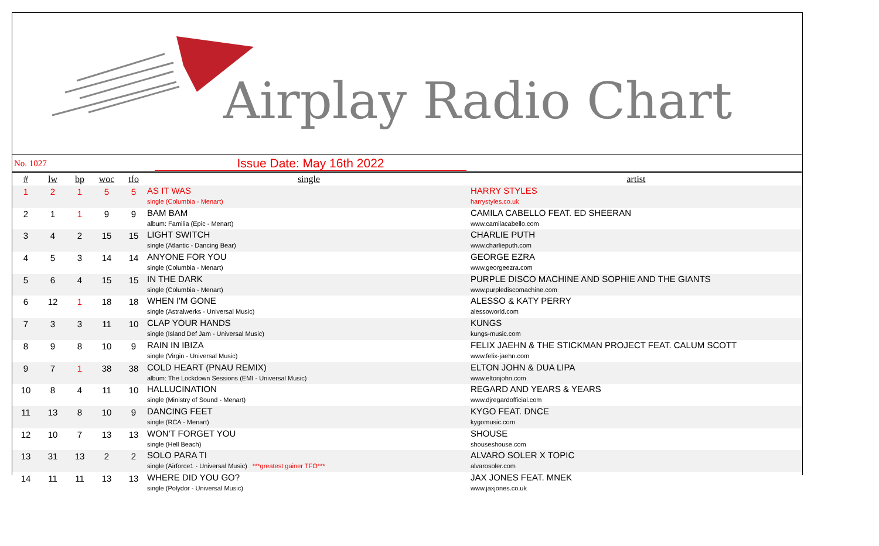Airplay Radio Chart
No. 1027 Issue Date: May 16th 2022
| # | lw | bp | woc | tfo | single | artist |
| --- | --- | --- | --- | --- | --- | --- |
| 1 | 2 | 1 | 5 | 5 | AS IT WAS single (Columbia - Menart) | HARRY STYLES harrystyles.co.uk |
| 2 | 1 | 1 | 9 | 9 | BAM BAM album: Familia (Epic - Menart) | CAMILA CABELLO FEAT. ED SHEERAN www.camilacabello.com |
| 3 | 4 | 2 | 15 | 15 | LIGHT SWITCH single (Atlantic - Dancing Bear) | CHARLIE PUTH www.charlieputh.com |
| 4 | 5 | 3 | 14 | 14 | ANYONE FOR YOU single (Columbia - Menart) | GEORGE EZRA www.georgeezra.com |
| 5 | 6 | 4 | 15 | 15 | IN THE DARK single (Columbia - Menart) | PURPLE DISCO MACHINE AND SOPHIE AND THE GIANTS www.purplediscomachine.com |
| 6 | 12 | 1 | 18 | 18 | WHEN I'M GONE single (Astralwerks - Universal Music) | ALESSO & KATY PERRY alessoworld.com |
| 7 | 3 | 3 | 11 | 10 | CLAP YOUR HANDS single (Island Def Jam - Universal Music) | KUNGS kungs-music.com |
| 8 | 9 | 8 | 10 | 9 | RAIN IN IBIZA single (Virgin - Universal Music) | FELIX JAEHN & THE STICKMAN PROJECT FEAT. CALUM SCOTT www.felix-jaehn.com |
| 9 | 7 | 1 | 38 | 38 | COLD HEART (PNAU REMIX) album: The Lockdown Sessions (EMI - Universal Music) | ELTON JOHN & DUA LIPA www.eltonjohn.com |
| 10 | 8 | 4 | 11 | 10 | HALLUCINATION single (Ministry of Sound - Menart) | REGARD AND YEARS & YEARS www.djregardofficial.com |
| 11 | 13 | 8 | 10 | 9 | DANCING FEET single (RCA - Menart) | KYGO FEAT. DNCE kygomusic.com |
| 12 | 10 | 7 | 13 | 13 | WON'T FORGET YOU single (Hell Beach) | SHOUSE shouseshouse.com |
| 13 | 31 | 13 | 2 | 2 | SOLO PARA TI single (Airforce1 - Universal Music) ***greatest gainer TFO*** | ALVARO SOLER X TOPIC alvarosoler.com |
| 14 | 11 | 11 | 13 | 13 | WHERE DID YOU GO? single (Polydor - Universal Music) | JAX JONES FEAT. MNEK www.jaxjones.co.uk |